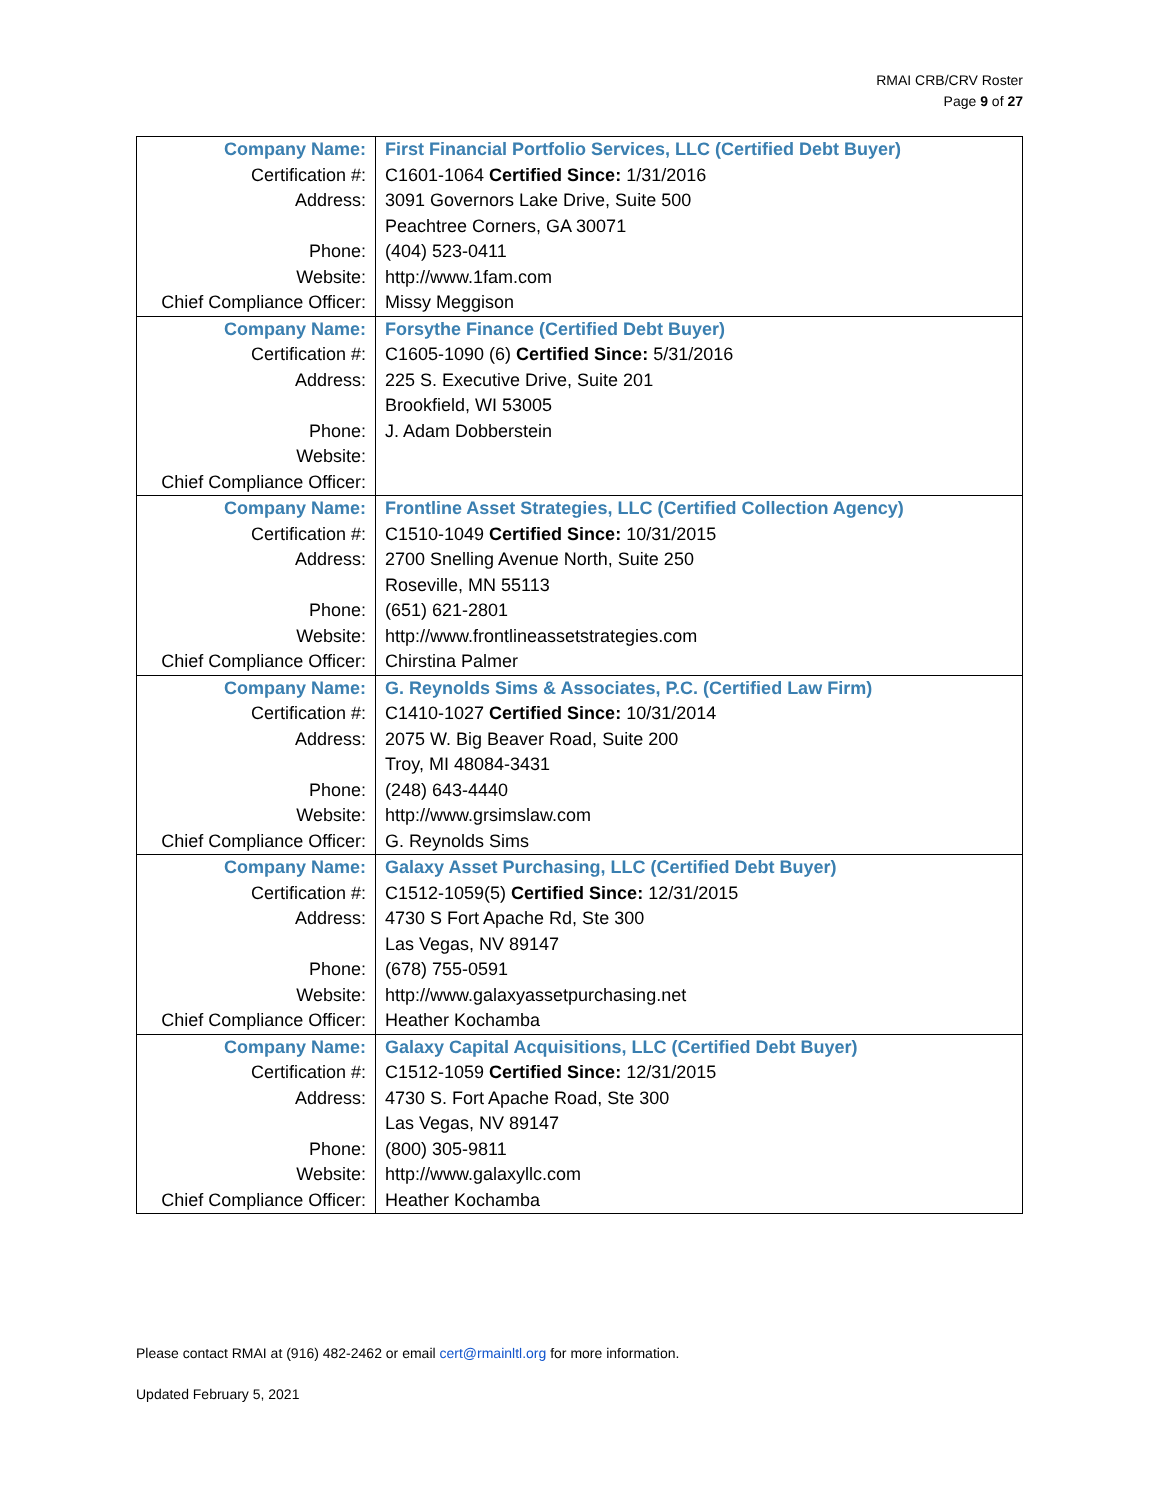RMAI CRB/CRV Roster
Page 9 of 27
| Company Name: | First Financial Portfolio Services, LLC (Certified Debt Buyer) |
| Certification #: | C1601-1064 Certified Since: 1/31/2016 |
| Address: | 3091 Governors Lake Drive, Suite 500 |
| | Peachtree Corners, GA 30071 |
| Phone: | (404) 523-0411 |
| Website: | http://www.1fam.com |
| Chief Compliance Officer: | Missy Meggison |
| Company Name: | Forsythe Finance (Certified Debt Buyer) |
| Certification #: | C1605-1090 (6) Certified Since: 5/31/2016 |
| Address: | 225 S. Executive Drive, Suite 201 |
| | Brookfield, WI 53005 |
| Phone: | J. Adam Dobberstein |
| Website: | |
| Chief Compliance Officer: | |
| Company Name: | Frontline Asset Strategies, LLC (Certified Collection Agency) |
| Certification #: | C1510-1049 Certified Since: 10/31/2015 |
| Address: | 2700 Snelling Avenue North, Suite 250 |
| | Roseville, MN 55113 |
| Phone: | (651) 621-2801 |
| Website: | http://www.frontlineassetstrategies.com |
| Chief Compliance Officer: | Chirstina Palmer |
| Company Name: | G. Reynolds Sims & Associates, P.C. (Certified Law Firm) |
| Certification #: | C1410-1027 Certified Since: 10/31/2014 |
| Address: | 2075 W. Big Beaver Road, Suite 200 |
| | Troy, MI 48084-3431 |
| Phone: | (248) 643-4440 |
| Website: | http://www.grsimslaw.com |
| Chief Compliance Officer: | G. Reynolds Sims |
| Company Name: | Galaxy Asset Purchasing, LLC (Certified Debt Buyer) |
| Certification #: | C1512-1059(5) Certified Since: 12/31/2015 |
| Address: | 4730 S Fort Apache Rd, Ste 300 |
| | Las Vegas, NV 89147 |
| Phone: | (678) 755-0591 |
| Website: | http://www.galaxyassetpurchasing.net |
| Chief Compliance Officer: | Heather Kochamba |
| Company Name: | Galaxy Capital Acquisitions, LLC (Certified Debt Buyer) |
| Certification #: | C1512-1059 Certified Since: 12/31/2015 |
| Address: | 4730 S. Fort Apache Road, Ste 300 |
| | Las Vegas, NV 89147 |
| Phone: | (800) 305-9811 |
| Website: | http://www.galaxyllc.com |
| Chief Compliance Officer: | Heather Kochamba |
Please contact RMAI at (916) 482-2462 or email cert@rmainltl.org for more information.
Updated February 5, 2021